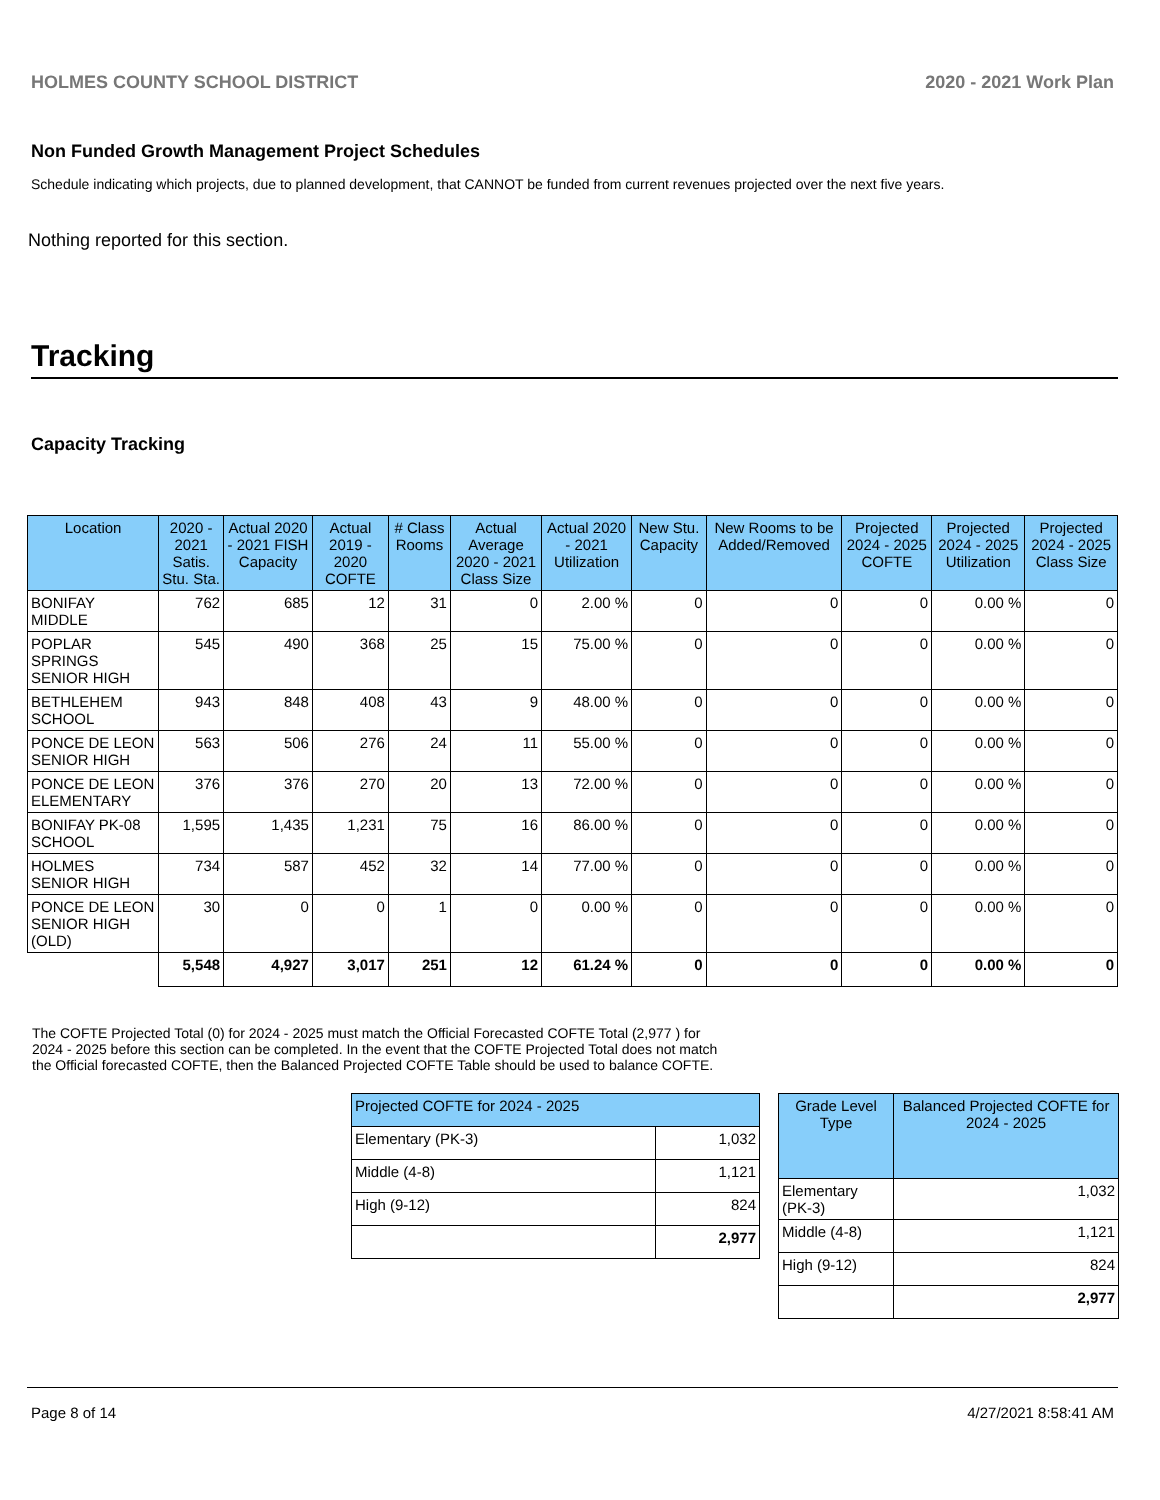HOLMES COUNTY SCHOOL DISTRICT 2020 - 2021 Work Plan
Non Funded Growth Management Project Schedules
Schedule indicating which projects, due to planned development, that CANNOT be funded from current revenues projected over the next five years.
Nothing reported for this section.
Tracking
Capacity Tracking
| Location | 2020 - 2021 Satis. Stu. Sta. | Actual 2020 - 2021 FISH Capacity | Actual 2019 - 2020 COFTE | # Class Rooms | Actual Average 2020 - 2021 Class Size | Actual 2020 - 2021 Utilization | New Stu. Capacity | New Rooms to be Added/Removed | Projected 2024 - 2025 COFTE | Projected 2024 - 2025 Utilization | Projected 2024 - 2025 Class Size |
| --- | --- | --- | --- | --- | --- | --- | --- | --- | --- | --- | --- |
| BONIFAY MIDDLE | 762 | 685 | 12 | 31 | 0 | 2.00 % | 0 | 0 | 0 | 0.00 % | 0 |
| POPLAR SPRINGS SENIOR HIGH | 545 | 490 | 368 | 25 | 15 | 75.00 % | 0 | 0 | 0 | 0.00 % | 0 |
| BETHLEHEM SCHOOL | 943 | 848 | 408 | 43 | 9 | 48.00 % | 0 | 0 | 0 | 0.00 % | 0 |
| PONCE DE LEON SENIOR HIGH | 563 | 506 | 276 | 24 | 11 | 55.00 % | 0 | 0 | 0 | 0.00 % | 0 |
| PONCE DE LEON ELEMENTARY | 376 | 376 | 270 | 20 | 13 | 72.00 % | 0 | 0 | 0 | 0.00 % | 0 |
| BONIFAY PK-08 SCHOOL | 1,595 | 1,435 | 1,231 | 75 | 16 | 86.00 % | 0 | 0 | 0 | 0.00 % | 0 |
| HOLMES SENIOR HIGH | 734 | 587 | 452 | 32 | 14 | 77.00 % | 0 | 0 | 0 | 0.00 % | 0 |
| PONCE DE LEON SENIOR HIGH (OLD) | 30 | 0 | 0 | 1 | 0 | 0.00 % | 0 | 0 | 0 | 0.00 % | 0 |
| | 5,548 | 4,927 | 3,017 | 251 | 12 | 61.24 % | 0 | 0 | 0 | 0.00 % | 0 |
The COFTE Projected Total (0) for 2024 - 2025 must match the Official Forecasted COFTE Total (2,977 ) for 2024 - 2025 before this section can be completed. In the event that the COFTE Projected Total does not match the Official forecasted COFTE, then the Balanced Projected COFTE Table should be used to balance COFTE.
| Projected COFTE for 2024 - 2025 | |
| --- | --- |
| Elementary (PK-3) | 1,032 |
| Middle (4-8) | 1,121 |
| High (9-12) | 824 |
| | 2,977 |
| Grade Level Type | Balanced Projected COFTE for 2024 - 2025 |
| --- | --- |
| Elementary (PK-3) | 1,032 |
| Middle (4-8) | 1,121 |
| High (9-12) | 824 |
| | 2,977 |
Page 8 of 14 4/27/2021 8:58:41 AM